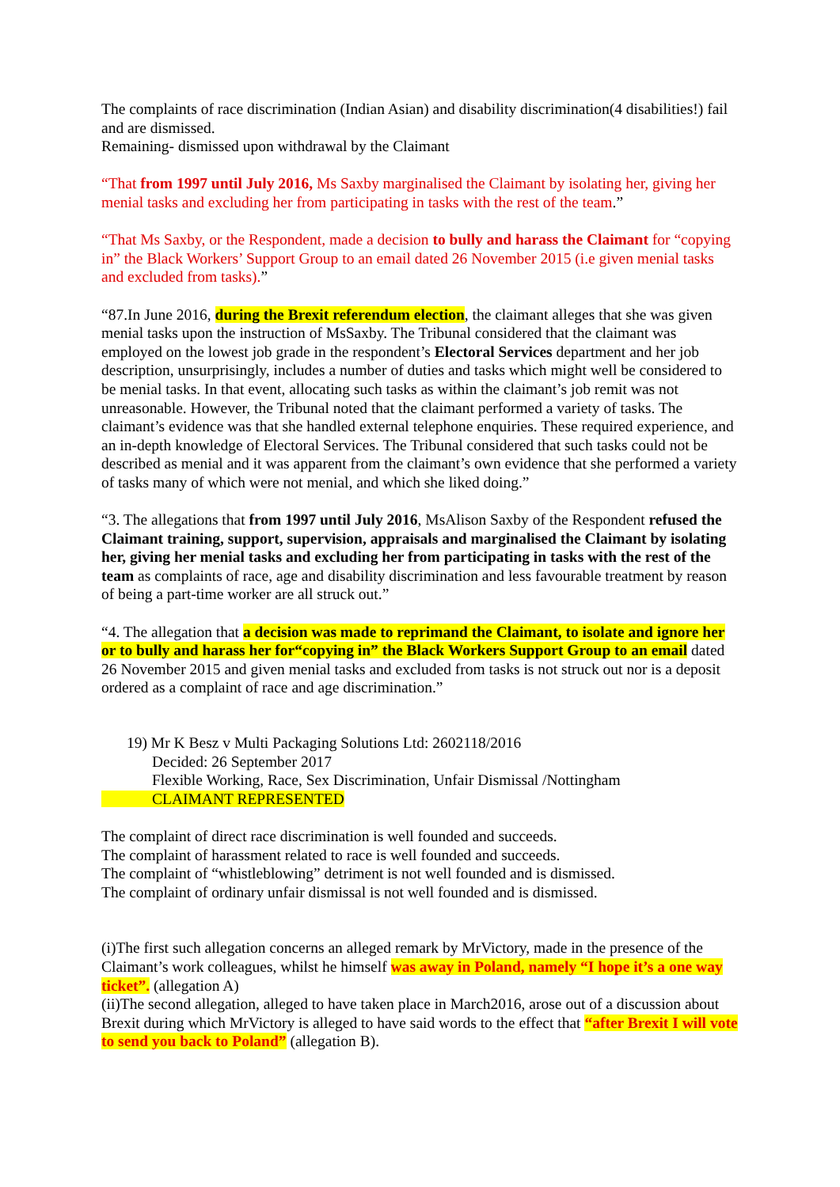The complaints of race discrimination (Indian Asian) and disability discrimination(4 disabilities!) fail and are dismissed.
Remaining- dismissed upon withdrawal by the Claimant
“That from 1997 until July 2016, Ms Saxby marginalised the Claimant by isolating her, giving her menial tasks and excluding her from participating in tasks with the rest of the team.”
“That Ms Saxby, or the Respondent, made a decision to bully and harass the Claimant for “copying in” the Black Workers’ Support Group to an email dated 26 November 2015 (i.e given menial tasks and excluded from tasks).”
“87.In June 2016, during the Brexit referendum election, the claimant alleges that she was given menial tasks upon the instruction of MsSaxby. The Tribunal considered that the claimant was employed on the lowest job grade in the respondent’s Electoral Services department and her job description, unsurprisingly, includes a number of duties and tasks which might well be considered to be menial tasks. In that event, allocating such tasks as within the claimant’s job remit was not unreasonable. However, the Tribunal noted that the claimant performed a variety of tasks. The claimant’s evidence was that she handled external telephone enquiries. These required experience, and an in-depth knowledge of Electoral Services. The Tribunal considered that such tasks could not be described as menial and it was apparent from the claimant’s own evidence that she performed a variety of tasks many of which were not menial, and which she liked doing.”
“3. The allegations that from 1997 until July 2016, MsAlison Saxby of the Respondent refused the Claimant training, support, supervision, appraisals and marginalised the Claimant by isolating her, giving her menial tasks and excluding her from participating in tasks with the rest of the team as complaints of race, age and disability discrimination and less favourable treatment by reason of being a part-time worker are all struck out.”
“4. The allegation that a decision was made to reprimand the Claimant, to isolate and ignore her or to bully and harass her for“copying in” the Black Workers Support Group to an email dated 26 November 2015 and given menial tasks and excluded from tasks is not struck out nor is a deposit ordered as a complaint of race and age discrimination.”
19) Mr K Besz v Multi Packaging Solutions Ltd: 2602118/2016
Decided: 26 September 2017
Flexible Working, Race, Sex Discrimination, Unfair Dismissal /Nottingham
CLAIMANT REPRESENTED
The complaint of direct race discrimination is well founded and succeeds.
The complaint of harassment related to race is well founded and succeeds.
The complaint of “whistleblowing” detriment is not well founded and is dismissed.
The complaint of ordinary unfair dismissal is not well founded and is dismissed.
(i)The first such allegation concerns an alleged remark by MrVictory, made in the presence of the Claimant’s work colleagues, whilst he himself was away in Poland, namely “I hope it’s a one way ticket”. (allegation A)
(ii)The second allegation, alleged to have taken place in March2016, arose out of a discussion about Brexit during which MrVictory is alleged to have said words to the effect that “after Brexit I will vote to send you back to Poland” (allegation B).